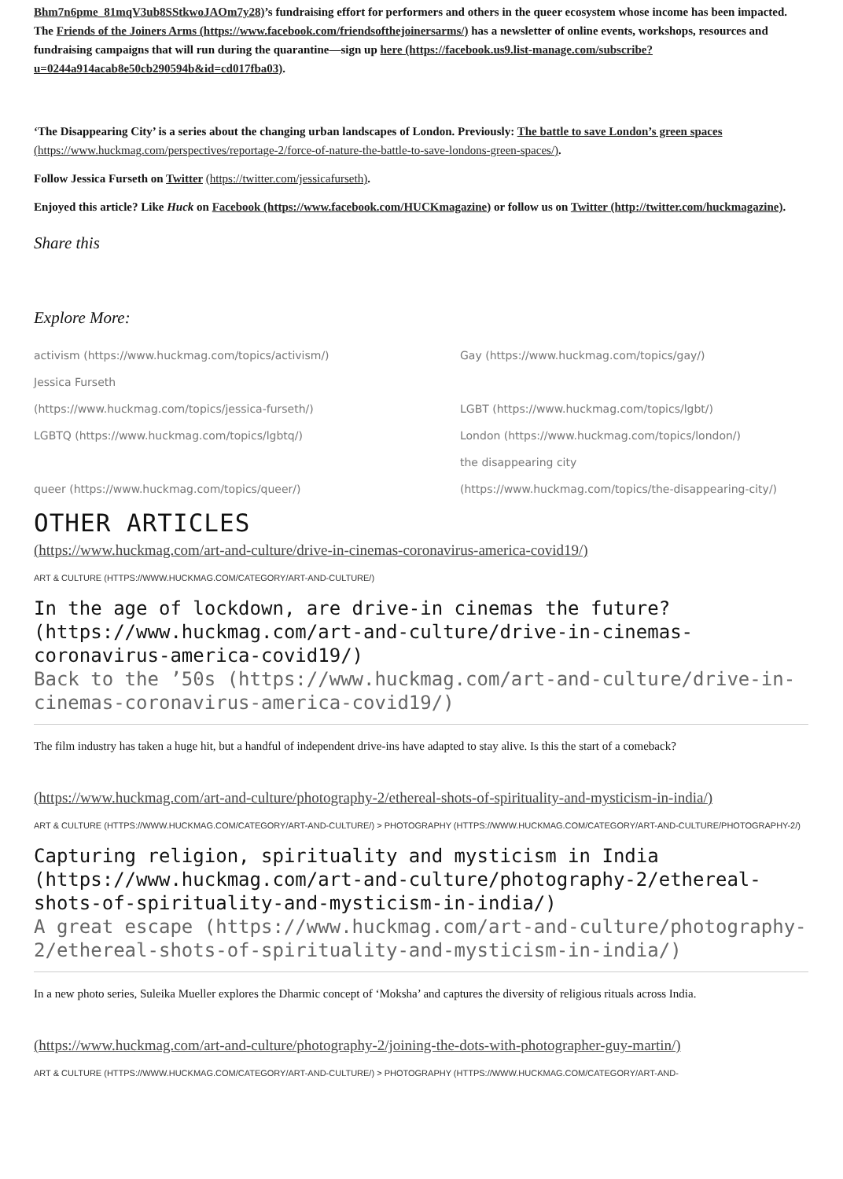Bhm7n6pme_81mqV3ub8SStkwoJAOm7y28)’s fundraising effort for performers and others in the queer ecosystem whose income has been impacted. The Friends of the Joiners Arms (https://www.facebook.com/friendsofthejoinersarms/) has a newsletter of online events, workshops, resources and fundraising campaigns that will run during the quarantine—sign up here (https://facebook.us9.list-manage.com/subscribe?u=0244a914acab8e50cb290594b&id=cd017fba03).
‘The Disappearing City’ is a series about the changing urban landscapes of London. Previously: The battle to save London’s green spaces (https://www.huckmag.com/perspectives/reportage-2/force-of-nature-the-battle-to-save-londons-green-spaces/).
Follow Jessica Furseth on Twitter (https://twitter.com/jessicafurseth).
Enjoyed this article? Like Huck on Facebook (https://www.facebook.com/HUCKmagazine) or follow us on Twitter (http://twitter.com/huckmagazine).
Share this
Explore More:
activism (https://www.huckmag.com/topics/activism/)
Gay (https://www.huckmag.com/topics/gay/)
Jessica Furseth
(https://www.huckmag.com/topics/jessica-furseth/)
LGBT (https://www.huckmag.com/topics/lgbt/)
LGBTQ (https://www.huckmag.com/topics/lgbtq/)
London (https://www.huckmag.com/topics/london/)
queer (https://www.huckmag.com/topics/queer/)
the disappearing city
(https://www.huckmag.com/topics/the-disappearing-city/)
OTHER ARTICLES
(https://www.huckmag.com/art-and-culture/drive-in-cinemas-coronavirus-america-covid19/)
ART & CULTURE (HTTPS://WWW.HUCKMAG.COM/CATEGORY/ART-AND-CULTURE/)
In the age of lockdown, are drive-in cinemas the future? (https://www.huckmag.com/art-and-culture/drive-in-cinemas-coronavirus-america-covid19/)
Back to the ’50s (https://www.huckmag.com/art-and-culture/drive-in-cinemas-coronavirus-america-covid19/)
The film industry has taken a huge hit, but a handful of independent drive-ins have adapted to stay alive. Is this the start of a comeback?
(https://www.huckmag.com/art-and-culture/photography-2/ethereal-shots-of-spirituality-and-mysticism-in-india/)
ART & CULTURE (HTTPS://WWW.HUCKMAG.COM/CATEGORY/ART-AND-CULTURE/) > PHOTOGRAPHY (HTTPS://WWW.HUCKMAG.COM/CATEGORY/ART-AND-CULTURE/PHOTOGRAPHY-2/)
Capturing religion, spirituality and mysticism in India (https://www.huckmag.com/art-and-culture/photography-2/ethereal-shots-of-spirituality-and-mysticism-in-india/)
A great escape (https://www.huckmag.com/art-and-culture/photography-2/ethereal-shots-of-spirituality-and-mysticism-in-india/)
In a new photo series, Suleika Mueller explores the Dharmic concept of ‘Moksha’ and captures the diversity of religious rituals across India.
(https://www.huckmag.com/art-and-culture/photography-2/joining-the-dots-with-photographer-guy-martin/)
ART & CULTURE (HTTPS://WWW.HUCKMAG.COM/CATEGORY/ART-AND-CULTURE/) > PHOTOGRAPHY (HTTPS://WWW.HUCKMAG.COM/CATEGORY/ART-AND-